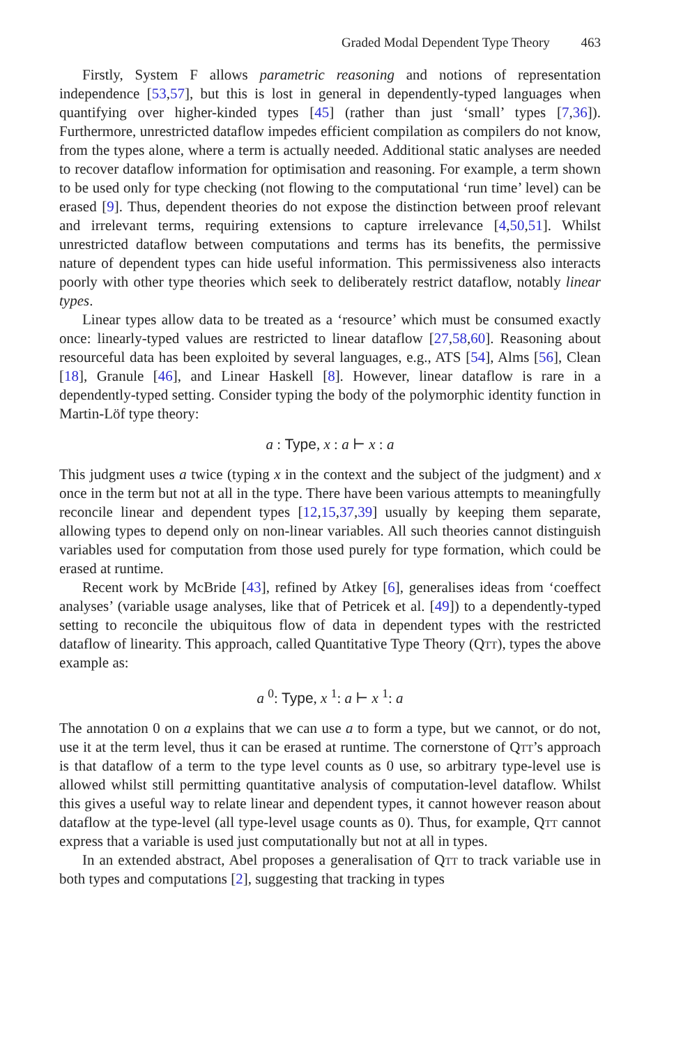Graded Modal Dependent Type Theory 463
Firstly, System F allows parametric reasoning and notions of representation independence [53,57], but this is lost in general in dependently-typed languages when quantifying over higher-kinded types [45] (rather than just ‘small’ types [7,36]). Furthermore, unrestricted dataflow impedes efficient compilation as compilers do not know, from the types alone, where a term is actually needed. Additional static analyses are needed to recover dataflow information for optimisation and reasoning. For example, a term shown to be used only for type checking (not flowing to the computational ‘run time’ level) can be erased [9]. Thus, dependent theories do not expose the distinction between proof relevant and irrelevant terms, requiring extensions to capture irrelevance [4,50,51]. Whilst unrestricted dataflow between computations and terms has its benefits, the permissive nature of dependent types can hide useful information. This permissiveness also interacts poorly with other type theories which seek to deliberately restrict dataflow, notably linear types.
Linear types allow data to be treated as a ‘resource’ which must be consumed exactly once: linearly-typed values are restricted to linear dataflow [27,58,60]. Reasoning about resourceful data has been exploited by several languages, e.g., ATS [54], Alms [56], Clean [18], Granule [46], and Linear Haskell [8]. However, linear dataflow is rare in a dependently-typed setting. Consider typing the body of the polymorphic identity function in Martin-Löf type theory:
a : Type, x : a ⊢ x : a
This judgment uses a twice (typing x in the context and the subject of the judgment) and x once in the term but not at all in the type. There have been various attempts to meaningfully reconcile linear and dependent types [12,15,37,39] usually by keeping them separate, allowing types to depend only on non-linear variables. All such theories cannot distinguish variables used for computation from those used purely for type formation, which could be erased at runtime.
Recent work by McBride [43], refined by Atkey [6], generalises ideas from ‘coeffect analyses’ (variable usage analyses, like that of Petricek et al. [49]) to a dependently-typed setting to reconcile the ubiquitous flow of data in dependent types with the restricted dataflow of linearity. This approach, called Quantitative Type Theory (Qtt), types the above example as:
a <sup>0</sup>: Type, x <sup>1</sup>: a ⊢ x <sup>1</sup>: a
The annotation 0 on a explains that we can use a to form a type, but we cannot, or do not, use it at the term level, thus it can be erased at runtime. The cornerstone of Qtt’s approach is that dataflow of a term to the type level counts as 0 use, so arbitrary type-level use is allowed whilst still permitting quantitative analysis of computation-level dataflow. Whilst this gives a useful way to relate linear and dependent types, it cannot however reason about dataflow at the type-level (all type-level usage counts as 0). Thus, for example, Qtt cannot express that a variable is used just computationally but not at all in types.
In an extended abstract, Abel proposes a generalisation of Qtt to track variable use in both types and computations [2], suggesting that tracking in types